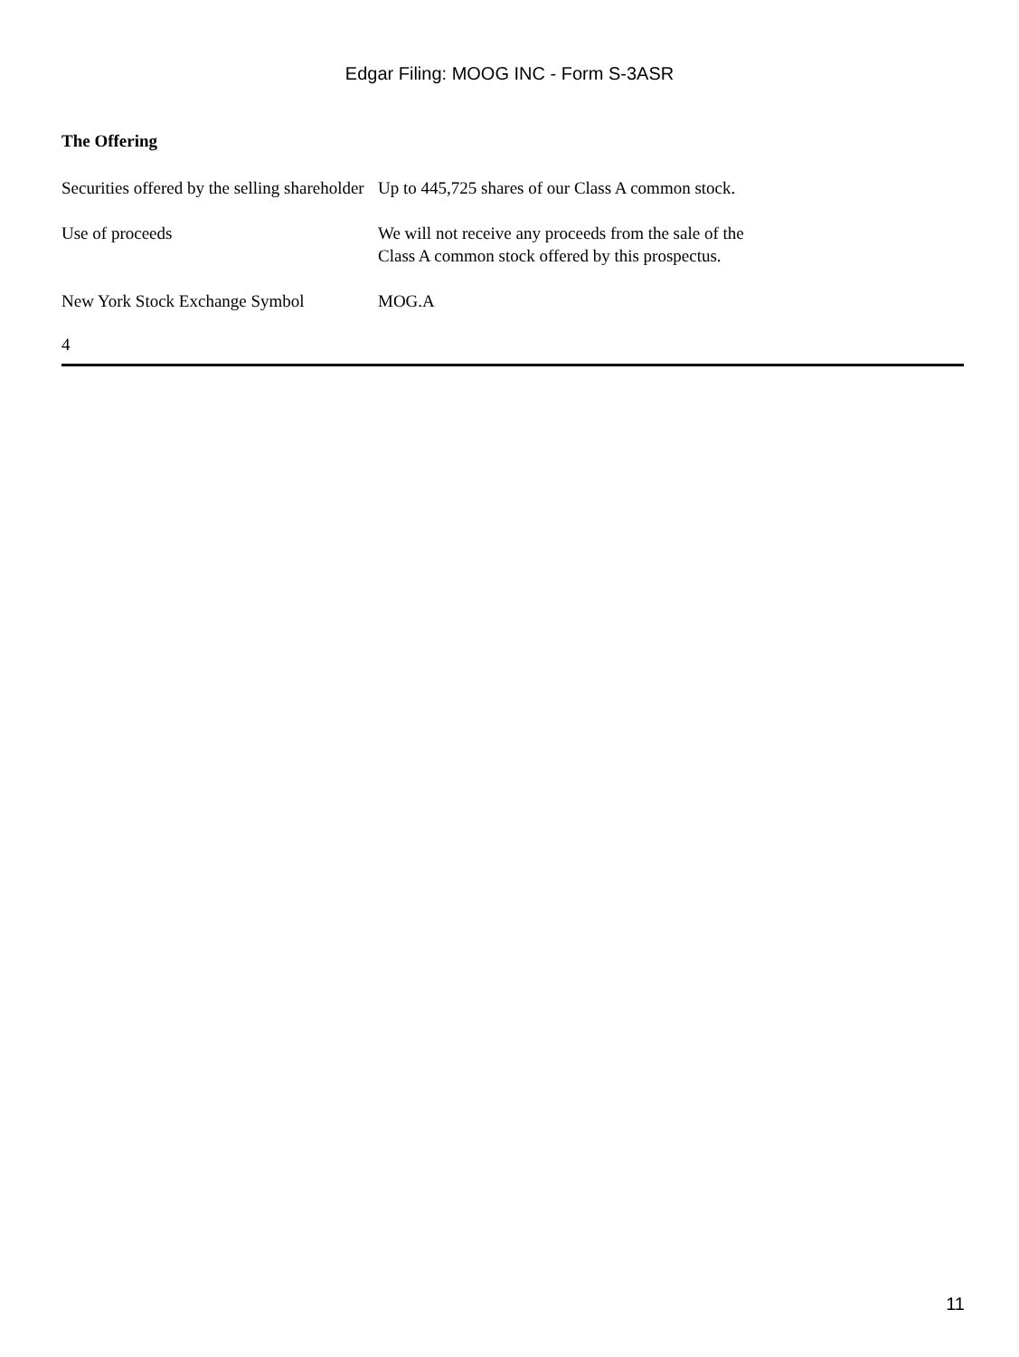Edgar Filing: MOOG INC - Form S-3ASR
The Offering
| Securities offered by the selling shareholder | Up to 445,725 shares of our Class A common stock. |
| Use of proceeds | We will not receive any proceeds from the sale of the Class A common stock offered by this prospectus. |
| New York Stock Exchange Symbol | MOG.A |
4
11